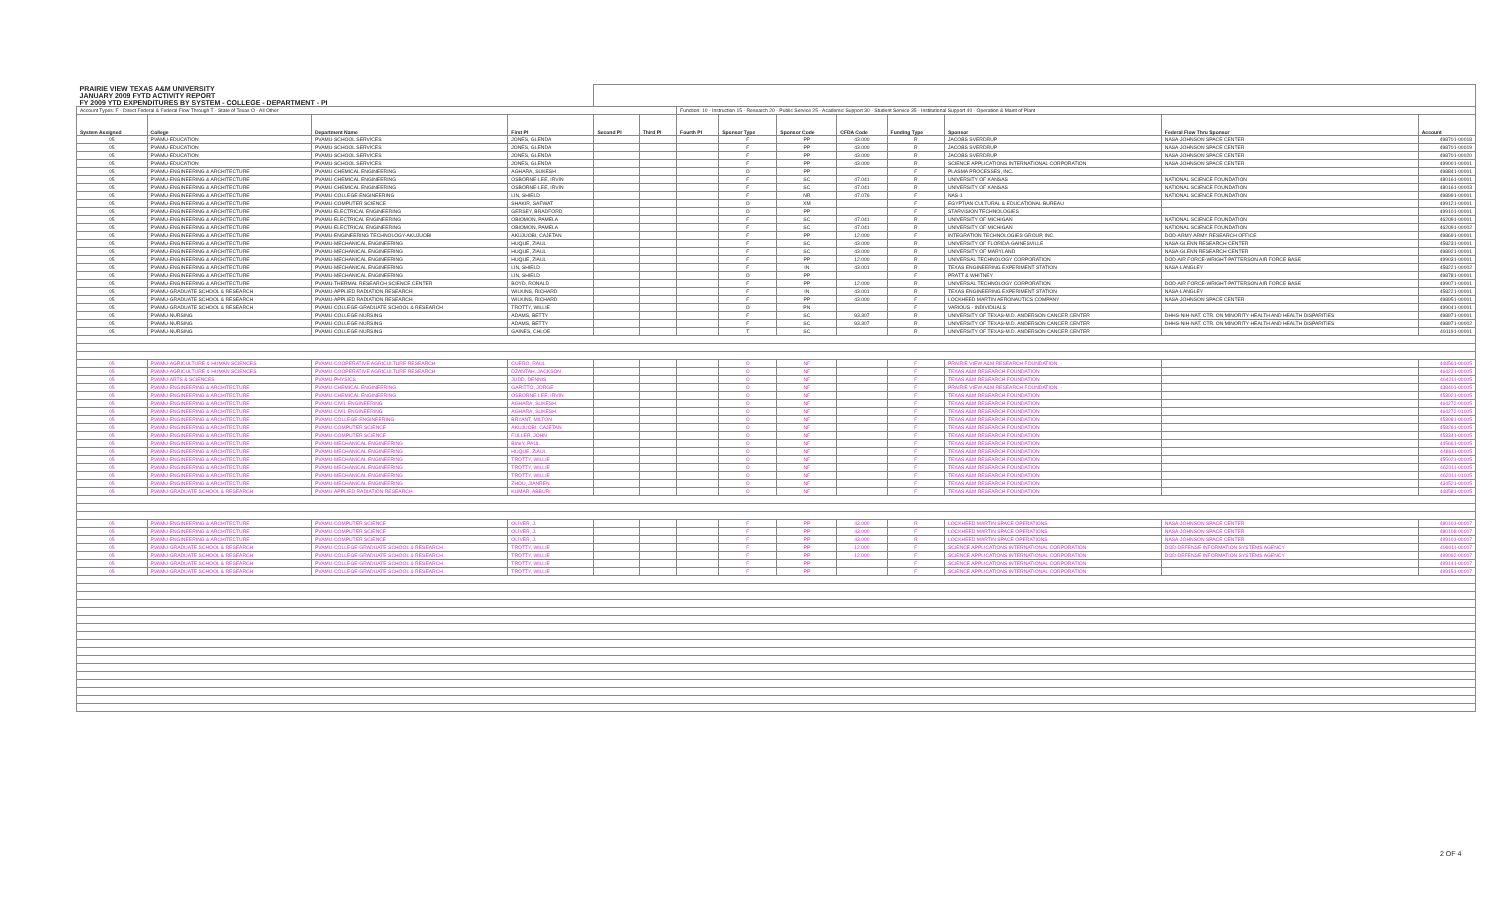| PRAIRIE VIEW TEXAS A&M UNIVERSITY JANUARY 2009 FYTD ACTIVITY REPORT FY 2009 YTD EXPENDITURES BY SYSTEM - COLLEGE - DEPARTMENT - PI | | | | | | | | | | | | | |
| Account Types: F - Direct Federal & Federal Flow Through T - State of Texas O - All Other | | | | | | Function: 10 - Instruction 15 - Research 20 - Public Service 25 - Academic Support 30 - Student Service 35 - Institutional Support 40 - Operation & Maint of Plant | | | | | | | |
| System Assigned | College | Department Name | First PI | Second PI | Third PI | Fourth PI | Sponsor Type | Sponsor Code | CFDA Code | Funding Type | Sponsor | Federal Flow Thru Sponsor | Account |
| 05 | PVAMU-EDUCATION | PVAMU-SCHOOL SERVICES | JONES, GLENDA | | | | F | PP | 43.000 | R | JACOBS SVERDRUP | NASA-JOHNSON SPACE CENTER | 498701-00018 |
| 05 | PVAMU-EDUCATION | PVAMU-SCHOOL SERVICES | JONES, GLENDA | | | | F | PP | 43.000 | R | JACOBS SVERDRUP | NASA-JOHNSON SPACE CENTER | 498701-00019 |
| 05 | PVAMU-EDUCATION | PVAMU-SCHOOL SERVICES | JONES, GLENDA | | | | F | PP | 43.000 | R | JACOBS SVERDRUP | NASA-JOHNSON SPACE CENTER | 498701-00020 |
| 05 | PVAMU-EDUCATION | PVAMU-SCHOOL SERVICES | JONES, GLENDA | | | | F | PP | 43.000 | R | SCIENCE APPLICATIONS INTERNATIONAL CORPORATION | NASA-JOHNSON SPACE CENTER | 499001-00001 |
| 05 | PVAMU-ENGINEERING & ARCHITECTURE | PVAMU-CHEMICAL ENGINEERING | AGHARA, SUKESH | | | | O | PP | | F | PLASMA PROCESSES, INC. | | 498841-00001 |
| 05 | PVAMU-ENGINEERING & ARCHITECTURE | PVAMU-CHEMICAL ENGINEERING | OSBORNE-LEE, IRVIN | | | | F | SC | 47.041 | R | UNIVERSITY OF KANSAS | NATIONAL SCIENCE FOUNDATION | 480161-00001 |
| 05 | PVAMU-ENGINEERING & ARCHITECTURE | PVAMU-CHEMICAL ENGINEERING | OSBORNE-LEE, IRVIN | | | | F | SC | 47.041 | R | UNIVERSITY OF KANSAS | NATIONAL SCIENCE FOUNDATION | 480161-00003 |
| 05 | PVAMU-ENGINEERING & ARCHITECTURE | PVAMU-COLLEGE-ENGINEERING | LIN, SHIELD | | | | F | NR | 47.076 | F | NAS-1 | NATIONAL SCIENCE FOUNDATION | 498991-00001 |
| 05 | PVAMU-ENGINEERING & ARCHITECTURE | PVAMU-COMPUTER SCIENCE | SHAKIR, SAFWAT | | | | O | XM | | F | EGYPTIAN CULTURAL & EDUCATIONAL BUREAU | | 499121-00001 |
| 05 | PVAMU-ENGINEERING & ARCHITECTURE | PVAMU-ELECTRICAL ENGINEERING | GERSEY, BRADFORD | | | | O | PP | | F | STARVISION TECHNOLOGIES | | 499101-00001 |
| 05 | PVAMU-ENGINEERING & ARCHITECTURE | PVAMU-ELECTRICAL ENGINEERING | OBIOMON, PAMELA | | | | F | SC | 47.041 | R | UNIVERSITY OF MICHIGAN | NATIONAL SCIENCE FOUNDATION | 462091-00001 |
| 05 | PVAMU-ENGINEERING & ARCHITECTURE | PVAMU-ELECTRICAL ENGINEERING | OBIOMON, PAMELA | | | | F | SC | 47.041 | R | UNIVERSITY OF MICHIGAN | NATIONAL SCIENCE FOUNDATION | 462091-00002 |
| 05 | PVAMU-ENGINEERING & ARCHITECTURE | PVAMU-ENGINEERING TECHNOLOGY-AKUJUOBI | AKUJUOBI, CAJETAN | | | | F | PP | 12.000 | F | INTEGRATION TECHNOLOGIES GROUP, INC. | DOD-ARMY-ARMY RESEARCH OFFICE | 498691-00001 |
| 05 | PVAMU-ENGINEERING & ARCHITECTURE | PVAMU-MECHANICAL ENGINEERING | HUQUE, ZIAUL | | | | F | SC | 43.000 | R | UNIVERSITY OF FLORIDA-GAINESVILLE | NASA-GLENN RESEARCH CENTER | 458231-00001 |
| 05 | PVAMU-ENGINEERING & ARCHITECTURE | PVAMU-MECHANICAL ENGINEERING | HUQUE, ZIAUL | | | | F | SC | 43.000 | R | UNIVERSITY OF MARYLAND | NASA-GLENN RESEARCH CENTER | 498921-00001 |
| 05 | PVAMU-ENGINEERING & ARCHITECTURE | PVAMU-MECHANICAL ENGINEERING | HUQUE, ZIAUL | | | | F | PP | 12.000 | R | UNIVERSAL TECHNOLOGY CORPORATION | DOD-AIR FORCE-WRIGHT-PATTERSON AIR FORCE BASE | 499031-00001 |
| 05 | PVAMU-ENGINEERING & ARCHITECTURE | PVAMU-MECHANICAL ENGINEERING | LIN, SHIELD | | | | F | IN | 43.001 | R | TEXAS ENGINEERING EXPERIMENT STATION | NASA-LANGLEY | 458221-00002 |
| 05 | PVAMU-ENGINEERING & ARCHITECTURE | PVAMU-MECHANICAL ENGINEERING | LIN, SHIELD | | | | O | PP | | F | PRATT & WHITNEY | | 498781-00001 |
| 05 | PVAMU-ENGINEERING & ARCHITECTURE | PVAMU-THERMAL RESEARCH SCIENCE CENTER | BOYD, RONALD | | | | F | PP | 12.000 | R | UNIVERSAL TECHNOLOGY CORPORATION | DOD-AIR FORCE-WRIGHT-PATTERSON AIR FORCE BASE | 499071-00001 |
| 05 | PVAMU-GRADUATE SCHOOL & RESEARCH | PVAMU-APPLIED RADIATION RESEARCH | WILKINS, RICHARD | | | | F | IN | 43.001 | R | TEXAS ENGINEERING EXPERIMENT STATION | NASA-LANGLEY | 458221-00001 |
| 05 | PVAMU-GRADUATE SCHOOL & RESEARCH | PVAMU-APPLIED RADIATION RESEARCH | WILKINS, RICHARD | | | | F | PP | 43.000 | F | LOCKHEED MARTIN AERONAUTICS COMPANY | NASA-JOHNSON SPACE CENTER | 498951-00001 |
| 05 | PVAMU-GRADUATE SCHOOL & RESEARCH | PVAMU-COLLEGE-GRADUATE SCHOOL & RESEARCH | TROTTY, WILLIE | | | | O | PN | | F | VARIOUS - INDIVIDUALS | | 499041-00001 |
| 05 | PVAMU-NURSING | PVAMU-COLLEGE-NURSING | ADAMS, BETTY | | | | F | SC | 93.307 | R | UNIVERSITY OF TEXAS-M.D. ANDERSON CANCER CENTER | DHHS-NIH-NAT. CTR. ON MINORITY HEALTH AND HEALTH DISPARITIES | 498971-00001 |
| 05 | PVAMU-NURSING | PVAMU-COLLEGE-NURSING | ADAMS, BETTY | | | | F | SC | 93.307 | R | UNIVERSITY OF TEXAS-M.D. ANDERSON CANCER CENTER | DHHS-NIH-NAT. CTR. ON MINORITY HEALTH AND HEALTH DISPARITIES | 498971-00002 |
| 05 | PVAMU-NURSING | PVAMU-COLLEGE-NURSING | GAINES, CHLOE | | | | T | SC | | R | UNIVERSITY OF TEXAS-M.D. ANDERSON CANCER CENTER | | 491191-00001 |
| 05 | PVAMU-AGRICULTURE & HUMAN SCIENCES | PVAMU-COOPERATIVE AGRICULTURE RESEARCH | CUERO, RAUL | | | | O | NF | | F | PRAIRIE VIEW A&M RESEARCH FOUNDATION | | 448561-00005 |
| 05 | PVAMU-AGRICULTURE & HUMAN SCIENCES | PVAMU-COOPERATIVE AGRICULTURE RESEARCH | DZANTAH, JACKSON | | | | O | NF | | F | TEXAS A&M RESEARCH FOUNDATION | | 464221-00005 |
| 05 | PVAMU-ARTS & SCIENCES | PVAMU-PHYSICS | JUDD, DENNIS | | | | O | NF | | F | TEXAS A&M RESEARCH FOUNDATION | | 464211-00005 |
| 05 | PVAMU-ENGINEERING & ARCHITECTURE | PVAMU-CHEMICAL ENGINEERING | GARITTO, JORGE | | | | O | NF | | F | PRAIRIE VIEW A&M RESEARCH FOUNDATION | | 438401-00005 |
| 05 | PVAMU-ENGINEERING & ARCHITECTURE | PVAMU-CHEMICAL ENGINEERING | OSBORNE-LEE, IRVIN | | | | O | NF | | F | TEXAS A&M RESEARCH FOUNDATION | | 453921-00005 |
| 05 | PVAMU-ENGINEERING & ARCHITECTURE | PVAMU-CIVIL ENGINEERING | AGHARA, SUKESH | | | | O | NF | | F | TEXAS A&M RESEARCH FOUNDATION | | 464272-00005 |
| 05 | PVAMU-ENGINEERING & ARCHITECTURE | PVAMU-CIVIL ENGINEERING | AGHARA, SUKESH | | | | O | NF | | F | TEXAS A&M RESEARCH FOUNDATION | | 464272-01005 |
| 05 | PVAMU-ENGINEERING & ARCHITECTURE | PVAMU-COLLEGE-ENGINEERING | BRYANT, MILTON | | | | O | NF | | F | TEXAS A&M RESEARCH FOUNDATION | | 453081-00005 |
| 05 | PVAMU-ENGINEERING & ARCHITECTURE | PVAMU-COMPUTER SCIENCE | AKUJUOBI, CAJETAN | | | | O | NF | | F | TEXAS A&M RESEARCH FOUNDATION | | 458261-00005 |
| 05 | PVAMU-ENGINEERING & ARCHITECTURE | PVAMU-COMPUTER SCIENCE | FULLER, JOHN | | | | O | NF | | F | TEXAS A&M RESEARCH FOUNDATION | | 453341-00005 |
| 05 | PVAMU-ENGINEERING & ARCHITECTURE | PVAMU-MECHANICAL ENGINEERING | BIneY, PAUL | | | | O | NF | | F | TEXAS A&M RESEARCH FOUNDATION | | 445661-00005 |
| 05 | PVAMU-ENGINEERING & ARCHITECTURE | PVAMU-MECHANICAL ENGINEERING | HUQUE, ZIAUL | | | | O | NF | | F | TEXAS A&M RESEARCH FOUNDATION | | 448611-00005 |
| 05 | PVAMU-ENGINEERING & ARCHITECTURE | PVAMU-MECHANICAL ENGINEERING | TROTTY, WILLIE | | | | O | NF | | F | TEXAS A&M RESEARCH FOUNDATION | | 455021-00005 |
| 05 | PVAMU-ENGINEERING & ARCHITECTURE | PVAMU-MECHANICAL ENGINEERING | TROTTY, WILLIE | | | | O | NF | | F | TEXAS A&M RESEARCH FOUNDATION | | 462011-00005 |
| 05 | PVAMU-ENGINEERING & ARCHITECTURE | PVAMU-MECHANICAL ENGINEERING | TROTTY, WILLIE | | | | O | NF | | F | TEXAS A&M RESEARCH FOUNDATION | | 462011-01005 |
| 05 | PVAMU-ENGINEERING & ARCHITECTURE | PVAMU-MECHANICAL ENGINEERING | ZHOU, JIANREN | | | | O | NF | | F | TEXAS A&M RESEARCH FOUNDATION | | 434521-00005 |
| 05 | PVAMU-GRADUATE SCHOOL & RESEARCH | PVAMU-APPLIED RADIATION RESEARCH | KUMAR, ABBURI | | | | O | NF | | F | TEXAS A&M RESEARCH FOUNDATION | | 448581-00005 |
| 05 | PVAMU-ENGINEERING & ARCHITECTURE | PVAMU-COMPUTER SCIENCE | OLIVER, J. | | | | F | PP | 43.000 | R | LOCKHEED MARTIN SPACE OPERATIONS | NASA-JOHNSON SPACE CENTER | 480101-00007 |
| 05 | PVAMU-ENGINEERING & ARCHITECTURE | PVAMU-COMPUTER SCIENCE | OLIVER, J. | | | | F | PP | 43.000 | F | LOCKHEED MARTIN SPACE OPERATIONS | NASA-JOHNSON SPACE CENTER | 480108-00007 |
| 05 | PVAMU-ENGINEERING & ARCHITECTURE | PVAMU-COMPUTER SCIENCE | OLIVER, J. | | | | F | PP | 43.000 | R | LOCKHEED MARTIN SPACE OPERATIONS | NASA-JOHNSON SPACE CENTER | 499101-00007 |
| 05 | PVAMU-GRADUATE SCHOOL & RESEARCH | PVAMU-COLLEGE-GRADUATE SCHOOL & RESEARCH | TROTTY, WILLIE | | | | F | PP | 12.000 | F | SCIENCE APPLICATIONS INTERNATIONAL CORPORATION | DOD-DEFENSE INFORMATION SYSTEMS AGENCY | 499011-00007 |
| 05 | PVAMU-GRADUATE SCHOOL & RESEARCH | PVAMU-COLLEGE-GRADUATE SCHOOL & RESEARCH | TROTTY, WILLIE | | | | F | PP | 12.000 | F | SCIENCE APPLICATIONS INTERNATIONAL CORPORATION | DOD-DEFENSE INFORMATION SYSTEMS AGENCY | 499092-00007 |
| 05 | PVAMU-GRADUATE SCHOOL & RESEARCH | PVAMU-COLLEGE-GRADUATE SCHOOL & RESEARCH | TROTTY, WILLIE | | | | F | PP | | F | SCIENCE APPLICATIONS INTERNATIONAL CORPORATION | | 499141-00007 |
| 05 | PVAMU-GRADUATE SCHOOL & RESEARCH | PVAMU-COLLEGE-GRADUATE SCHOOL & RESEARCH | TROTTY, WILLIE | | | | F | PP | | F | SCIENCE APPLICATIONS INTERNATIONAL CORPORATION | | 499151-00007 |
2 OF 4